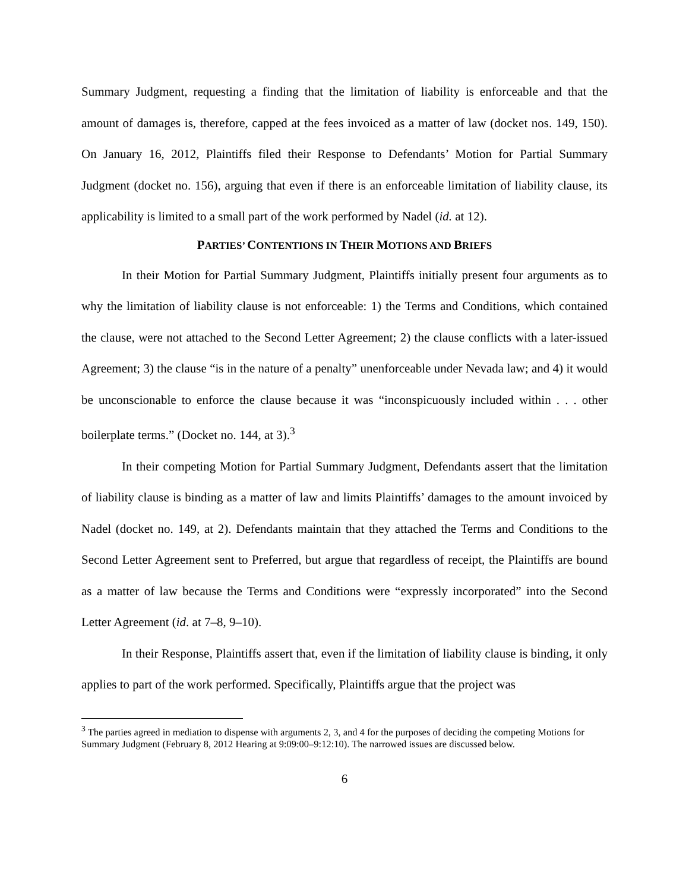Summary Judgment, requesting a finding that the limitation of liability is enforceable and that the amount of damages is, therefore, capped at the fees invoiced as a matter of law (docket nos. 149, 150). On January 16, 2012, Plaintiffs filed their Response to Defendants’ Motion for Partial Summary Judgment (docket no. 156), arguing that even if there is an enforceable limitation of liability clause, its applicability is limited to a small part of the work performed by Nadel (id. at 12).
PARTIES’ CONTENTIONS IN THEIR MOTIONS AND BRIEFS
In their Motion for Partial Summary Judgment, Plaintiffs initially present four arguments as to why the limitation of liability clause is not enforceable: 1) the Terms and Conditions, which contained the clause, were not attached to the Second Letter Agreement; 2) the clause conflicts with a later-issued Agreement; 3) the clause “is in the nature of a penalty” unenforceable under Nevada law; and 4) it would be unconscionable to enforce the clause because it was “inconspicuously included within . . . other boilerplate terms.” (Docket no. 144, at 3).<sup>3</sup>
In their competing Motion for Partial Summary Judgment, Defendants assert that the limitation of liability clause is binding as a matter of law and limits Plaintiffs’ damages to the amount invoiced by Nadel (docket no. 149, at 2). Defendants maintain that they attached the Terms and Conditions to the Second Letter Agreement sent to Preferred, but argue that regardless of receipt, the Plaintiffs are bound as a matter of law because the Terms and Conditions were “expressly incorporated” into the Second Letter Agreement (id. at 7–8, 9–10).
In their Response, Plaintiffs assert that, even if the limitation of liability clause is binding, it only applies to part of the work performed. Specifically, Plaintiffs argue that the project was
<sup>3</sup> The parties agreed in mediation to dispense with arguments 2, 3, and 4 for the purposes of deciding the competing Motions for Summary Judgment (February 8, 2012 Hearing at 9:09:00–9:12:10). The narrowed issues are discussed below.
6